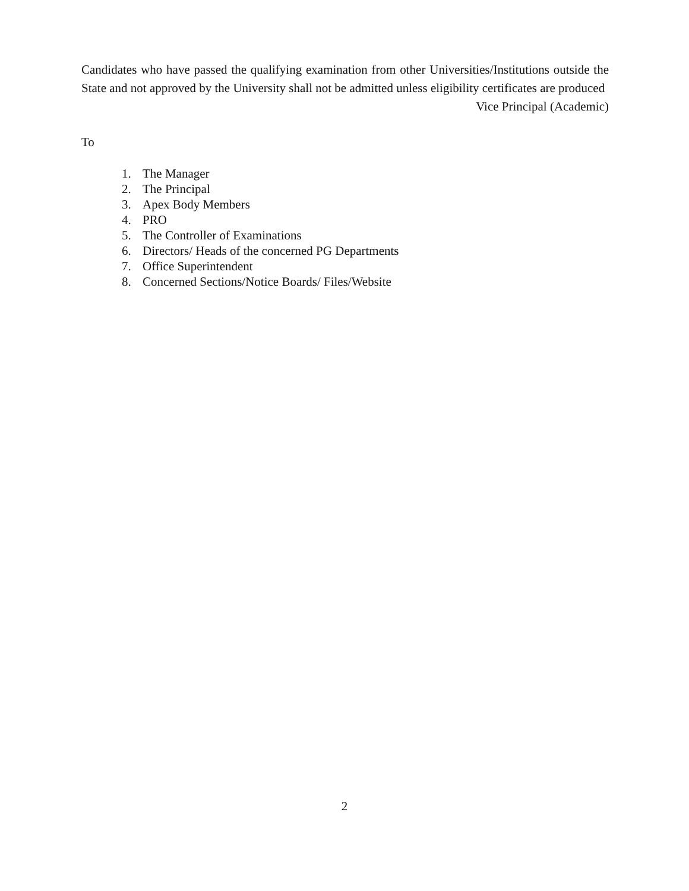Candidates who have passed the qualifying examination from other Universities/Institutions outside the State and not approved by the University shall not be admitted unless eligibility certificates are produced
Vice Principal (Academic)
To
1. The Manager
2. The Principal
3. Apex Body Members
4. PRO
5. The Controller of Examinations
6. Directors/ Heads of the concerned PG Departments
7. Office Superintendent
8. Concerned Sections/Notice Boards/ Files/Website
2